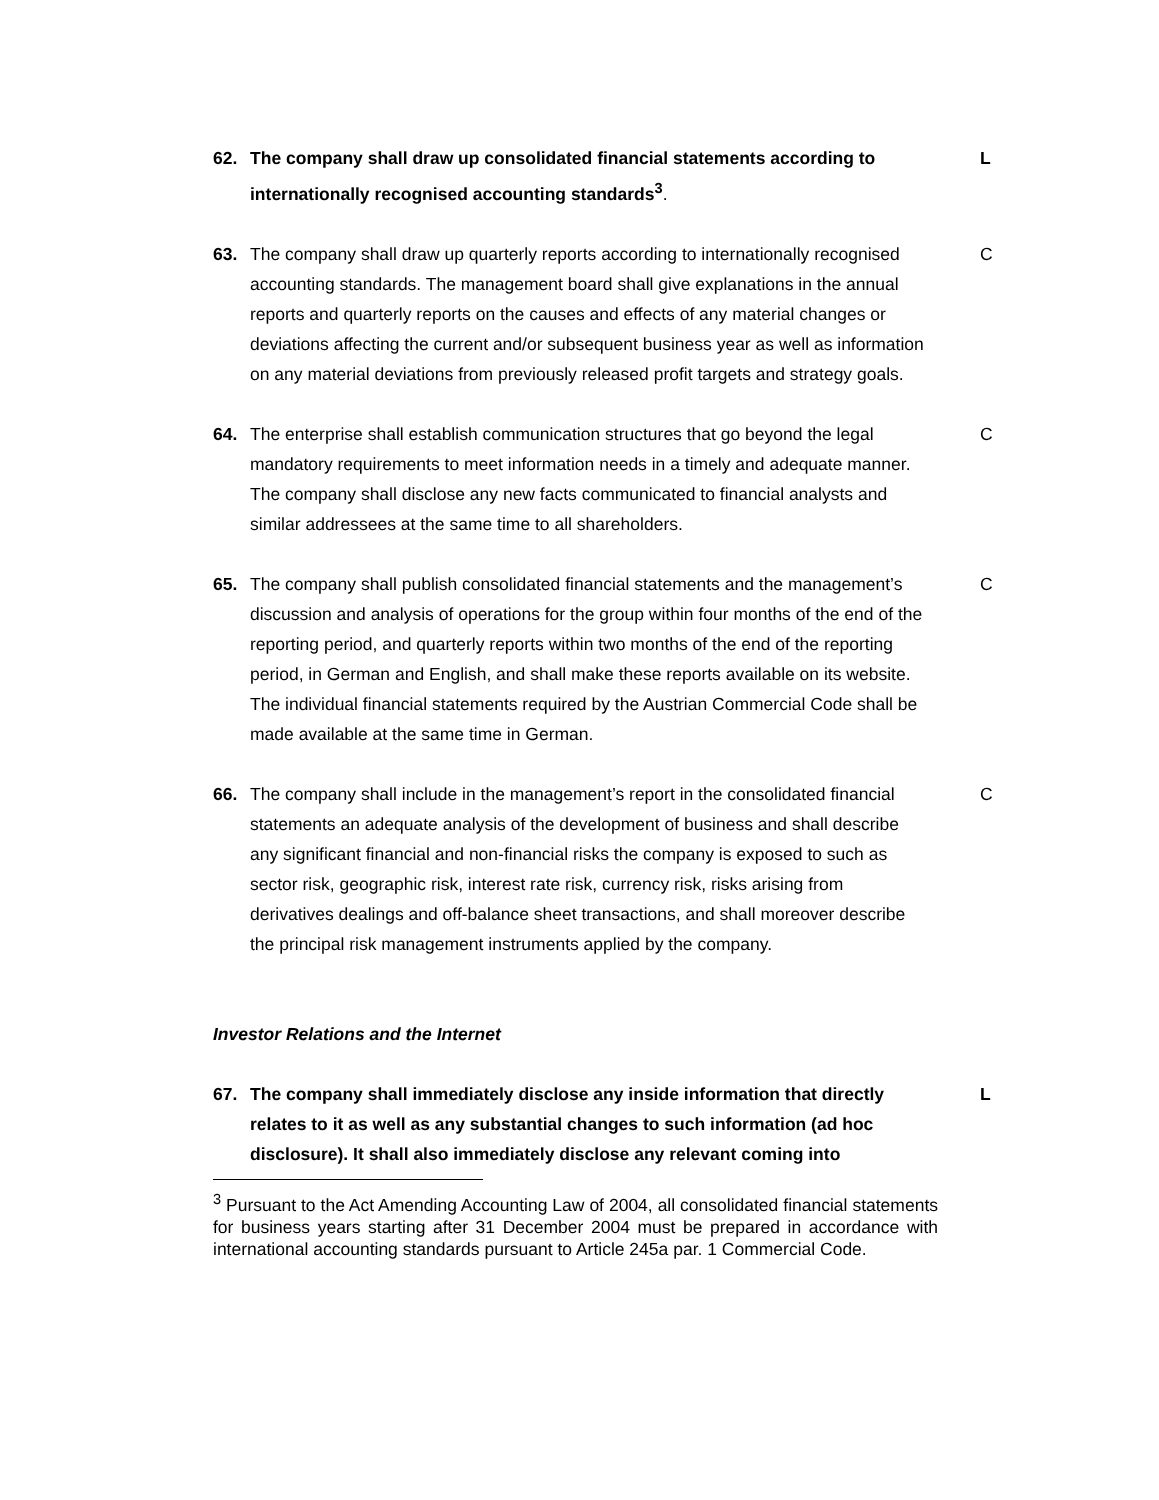62. The company shall draw up consolidated financial statements according to internationally recognised accounting standards<sup>3</sup>.
L
63. The company shall draw up quarterly reports according to internationally recognised accounting standards. The management board shall give explanations in the annual reports and quarterly reports on the causes and effects of any material changes or deviations affecting the current and/or subsequent business year as well as information on any material deviations from previously released profit targets and strategy goals.
C
64. The enterprise shall establish communication structures that go beyond the legal mandatory requirements to meet information needs in a timely and adequate manner. The company shall disclose any new facts communicated to financial analysts and similar addressees at the same time to all shareholders.
C
65. The company shall publish consolidated financial statements and the management’s discussion and analysis of operations for the group within four months of the end of the reporting period, and quarterly reports within two months of the end of the reporting period, in German and English, and shall make these reports available on its website. The individual financial statements required by the Austrian Commercial Code shall be made available at the same time in German.
C
66. The company shall include in the management’s report in the consolidated financial statements an adequate analysis of the development of business and shall describe any significant financial and non-financial risks the company is exposed to such as sector risk, geographic risk, interest rate risk, currency risk, risks arising from derivatives dealings and off-balance sheet transactions, and shall moreover describe the principal risk management instruments applied by the company.
C
Investor Relations and the Internet
67. The company shall immediately disclose any inside information that directly relates to it as well as any substantial changes to such information (ad hoc disclosure). It shall also immediately disclose any relevant coming into
L
<sup>3</sup> Pursuant to the Act Amending Accounting Law of 2004, all consolidated financial statements for business years starting after 31 December 2004 must be prepared in accordance with international accounting standards pursuant to Article 245a par. 1 Commercial Code.